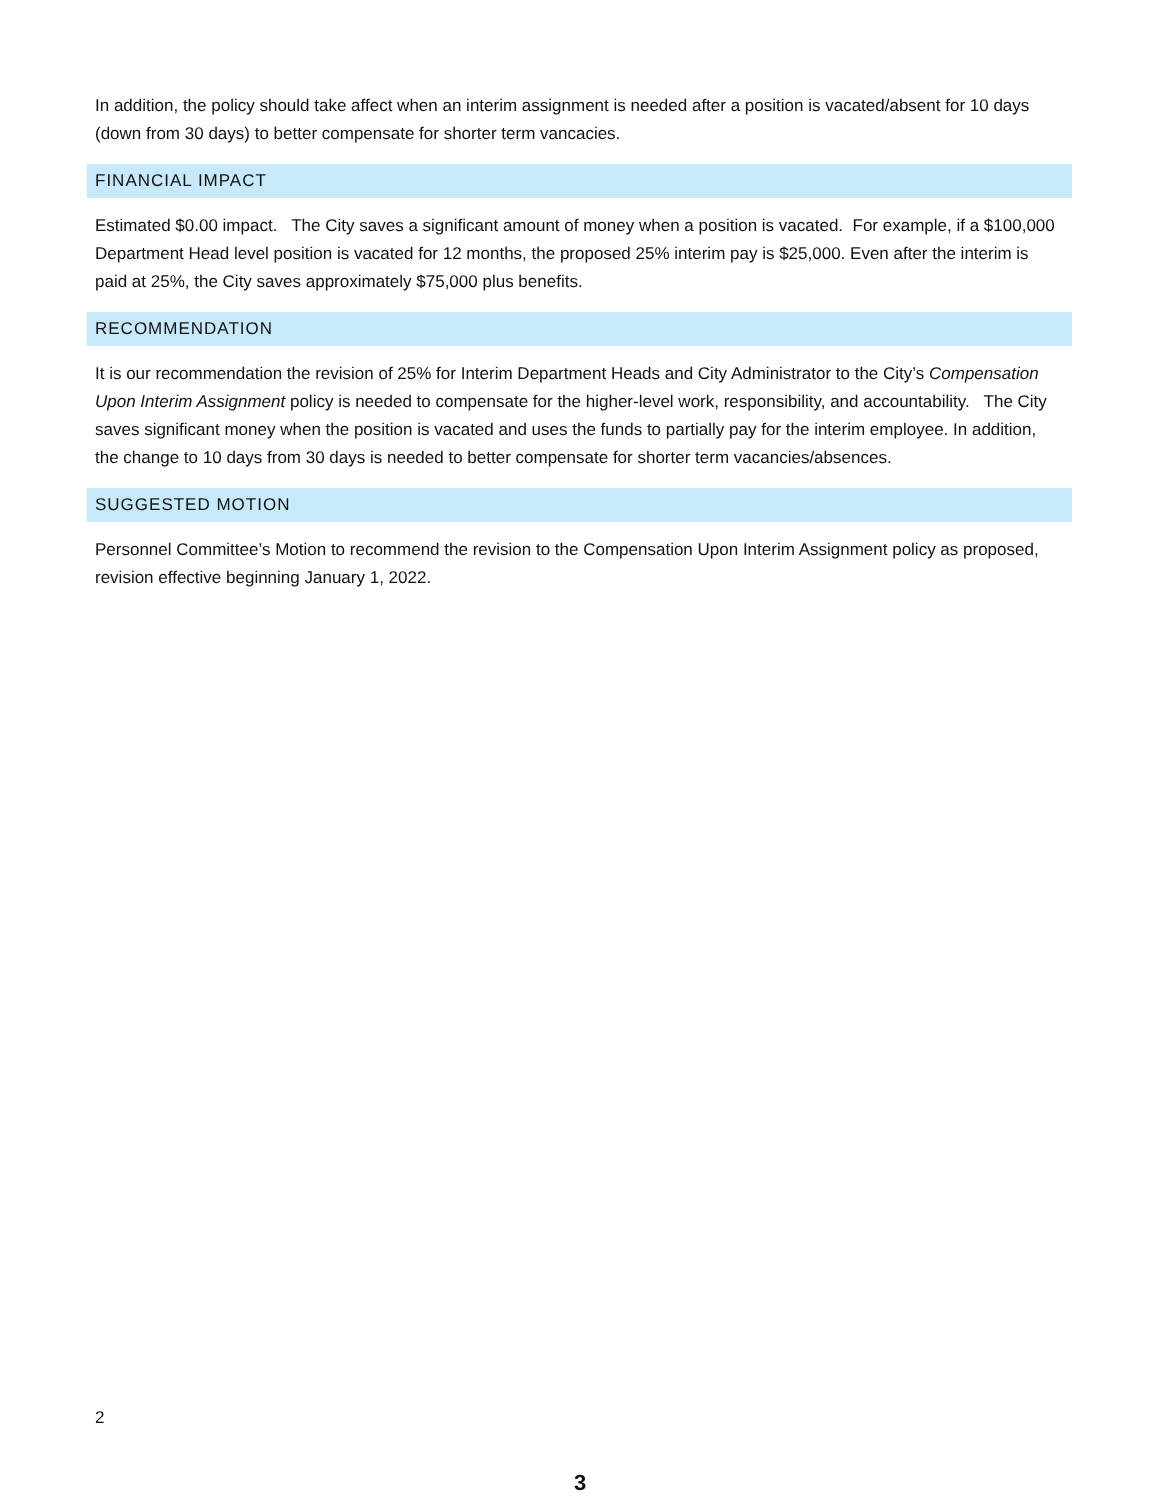In addition, the policy should take affect when an interim assignment is needed after a position is vacated/absent for 10 days (down from 30 days) to better compensate for shorter term vancacies.
FINANCIAL IMPACT
Estimated $0.00 impact. The City saves a significant amount of money when a position is vacated. For example, if a $100,000 Department Head level position is vacated for 12 months, the proposed 25% interim pay is $25,000. Even after the interim is paid at 25%, the City saves approximately $75,000 plus benefits.
RECOMMENDATION
It is our recommendation the revision of 25% for Interim Department Heads and City Administrator to the City’s Compensation Upon Interim Assignment policy is needed to compensate for the higher-level work, responsibility, and accountability. The City saves significant money when the position is vacated and uses the funds to partially pay for the interim employee. In addition, the change to 10 days from 30 days is needed to better compensate for shorter term vacancies/absences.
SUGGESTED MOTION
Personnel Committee’s Motion to recommend the revision to the Compensation Upon Interim Assignment policy as proposed, revision effective beginning January 1, 2022.
2
3